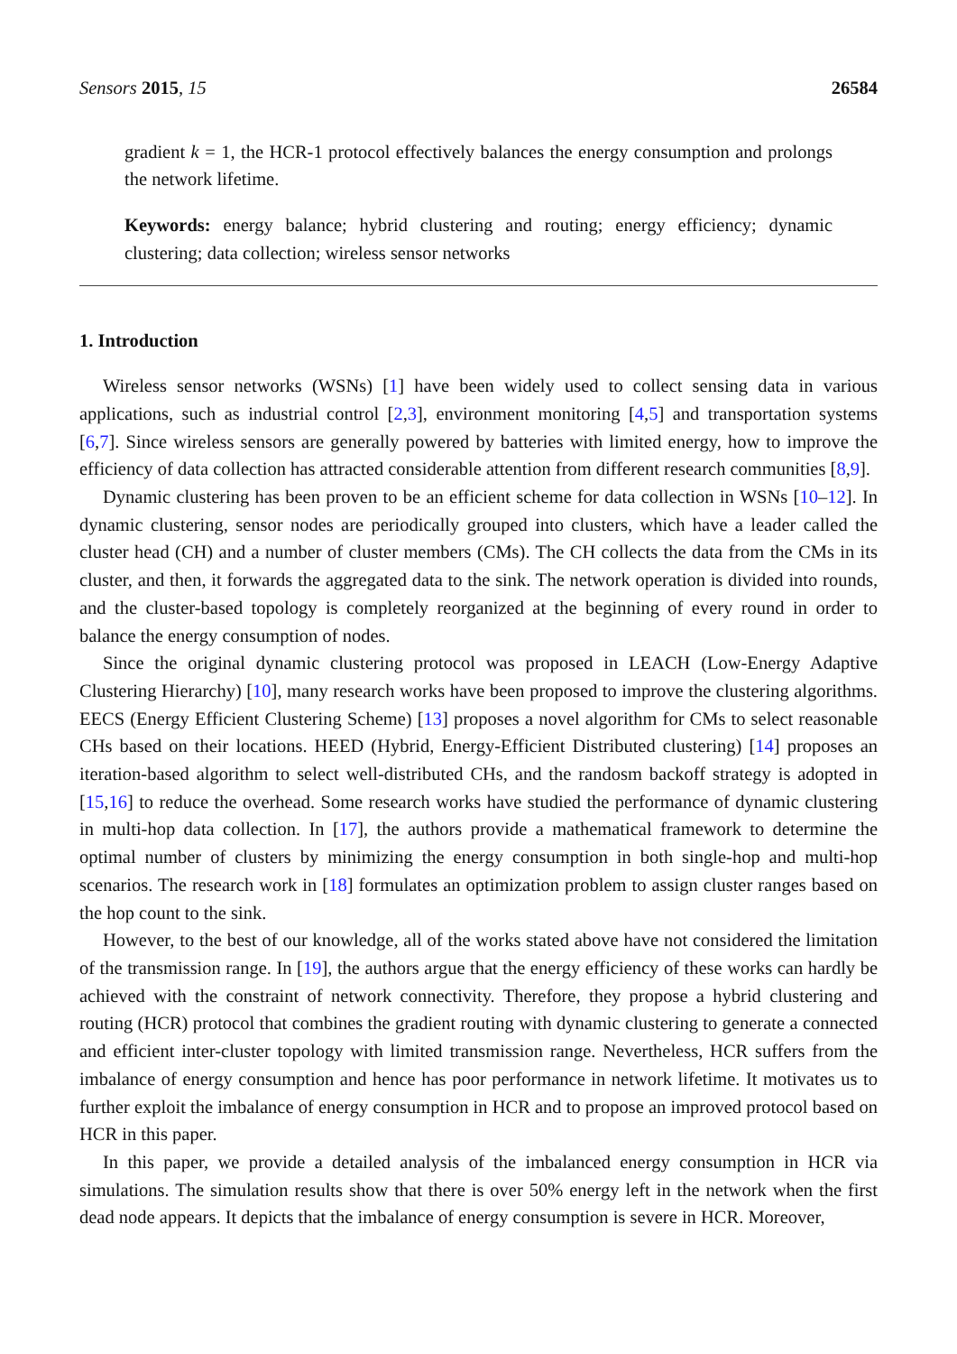Sensors 2015, 15 26584
gradient k = 1, the HCR-1 protocol effectively balances the energy consumption and prolongs the network lifetime.
Keywords: energy balance; hybrid clustering and routing; energy efficiency; dynamic clustering; data collection; wireless sensor networks
1. Introduction
Wireless sensor networks (WSNs) [1] have been widely used to collect sensing data in various applications, such as industrial control [2,3], environment monitoring [4,5] and transportation systems [6,7]. Since wireless sensors are generally powered by batteries with limited energy, how to improve the efficiency of data collection has attracted considerable attention from different research communities [8,9].
Dynamic clustering has been proven to be an efficient scheme for data collection in WSNs [10–12]. In dynamic clustering, sensor nodes are periodically grouped into clusters, which have a leader called the cluster head (CH) and a number of cluster members (CMs). The CH collects the data from the CMs in its cluster, and then, it forwards the aggregated data to the sink. The network operation is divided into rounds, and the cluster-based topology is completely reorganized at the beginning of every round in order to balance the energy consumption of nodes.
Since the original dynamic clustering protocol was proposed in LEACH (Low-Energy Adaptive Clustering Hierarchy) [10], many research works have been proposed to improve the clustering algorithms. EECS (Energy Efficient Clustering Scheme) [13] proposes a novel algorithm for CMs to select reasonable CHs based on their locations. HEED (Hybrid, Energy-Efficient Distributed clustering) [14] proposes an iteration-based algorithm to select well-distributed CHs, and the randosm backoff strategy is adopted in [15,16] to reduce the overhead. Some research works have studied the performance of dynamic clustering in multi-hop data collection. In [17], the authors provide a mathematical framework to determine the optimal number of clusters by minimizing the energy consumption in both single-hop and multi-hop scenarios. The research work in [18] formulates an optimization problem to assign cluster ranges based on the hop count to the sink.
However, to the best of our knowledge, all of the works stated above have not considered the limitation of the transmission range. In [19], the authors argue that the energy efficiency of these works can hardly be achieved with the constraint of network connectivity. Therefore, they propose a hybrid clustering and routing (HCR) protocol that combines the gradient routing with dynamic clustering to generate a connected and efficient inter-cluster topology with limited transmission range. Nevertheless, HCR suffers from the imbalance of energy consumption and hence has poor performance in network lifetime. It motivates us to further exploit the imbalance of energy consumption in HCR and to propose an improved protocol based on HCR in this paper.
In this paper, we provide a detailed analysis of the imbalanced energy consumption in HCR via simulations. The simulation results show that there is over 50% energy left in the network when the first dead node appears. It depicts that the imbalance of energy consumption is severe in HCR. Moreover,